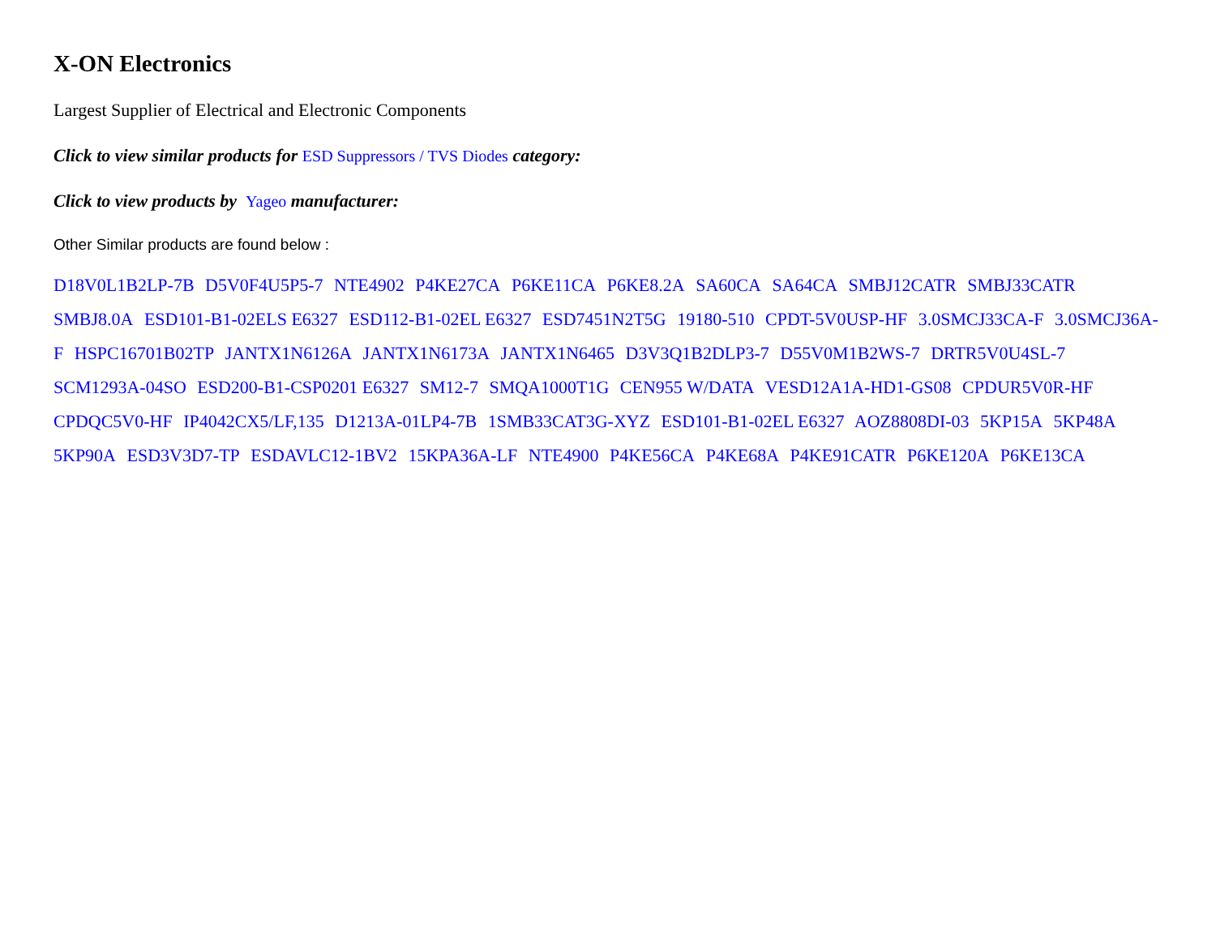X-ON Electronics
Largest Supplier of Electrical and Electronic Components
Click to view similar products for ESD Suppressors / TVS Diodes category:
Click to view products by Yageo manufacturer:
Other Similar products are found below :
D18V0L1B2LP-7B D5V0F4U5P5-7 NTE4902 P4KE27CA P6KE11CA P6KE8.2A SA60CA SA64CA SMBJ12CATR SMBJ33CATR SMBJ8.0A ESD101-B1-02ELS E6327 ESD112-B1-02EL E6327 ESD7451N2T5G 19180-510 CPDT-5V0USP-HF 3.0SMCJ33CA-F 3.0SMCJ36A-F HSPC16701B02TP JANTX1N6126A JANTX1N6173A JANTX1N6465 D3V3Q1B2DLP3-7 D55V0M1B2WS-7 DRTR5V0U4SL-7 SCM1293A-04SO ESD200-B1-CSP0201 E6327 SM12-7 SMQA1000T1G CEN955 W/DATA VESD12A1A-HD1-GS08 CPDUR5V0R-HF CPDQC5V0-HF IP4042CX5/LF,135 D1213A-01LP4-7B 1SMB33CAT3G-XYZ ESD101-B1-02EL E6327 AOZ8808DI-03 5KP15A 5KP48A 5KP90A ESD3V3D7-TP ESDAVLC12-1BV2 15KPA36A-LF NTE4900 P4KE56CA P4KE68A P4KE91CATR P6KE120A P6KE13CA